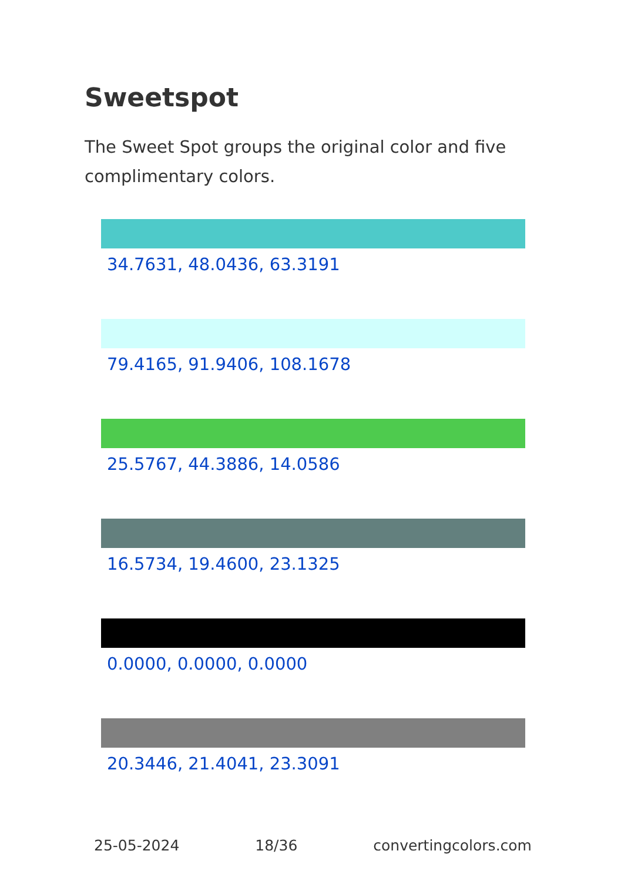Sweetspot
The Sweet Spot groups the original color and five complimentary colors.
34.7631, 48.0436, 63.3191
79.4165, 91.9406, 108.1678
25.5767, 44.3886, 14.0586
16.5734, 19.4600, 23.1325
0.0000, 0.0000, 0.0000
20.3446, 21.4041, 23.3091
25-05-2024 18/36 convertingcolors.com